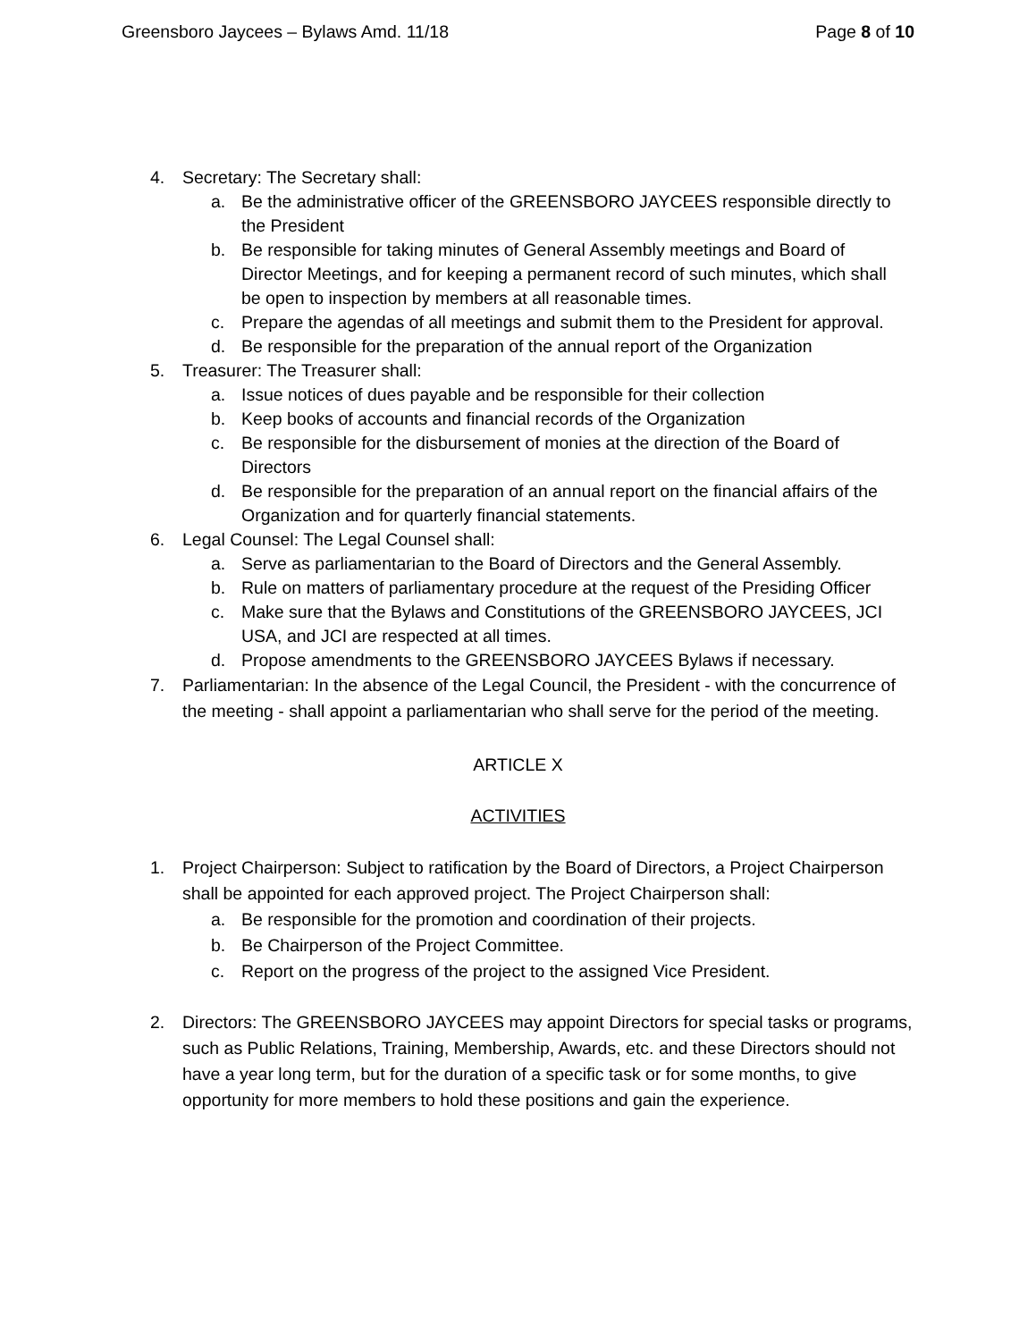Greensboro Jaycees – Bylaws Amd. 11/18 Page 8 of 10
4. Secretary: The Secretary shall:
a. Be the administrative officer of the GREENSBORO JAYCEES responsible directly to the President
b. Be responsible for taking minutes of General Assembly meetings and Board of Director Meetings, and for keeping a permanent record of such minutes, which shall be open to inspection by members at all reasonable times.
c. Prepare the agendas of all meetings and submit them to the President for approval.
d. Be responsible for the preparation of the annual report of the Organization
5. Treasurer: The Treasurer shall:
a. Issue notices of dues payable and be responsible for their collection
b. Keep books of accounts and financial records of the Organization
c. Be responsible for the disbursement of monies at the direction of the Board of Directors
d. Be responsible for the preparation of an annual report on the financial affairs of the Organization and for quarterly financial statements.
6. Legal Counsel: The Legal Counsel shall:
a. Serve as parliamentarian to the Board of Directors and the General Assembly.
b. Rule on matters of parliamentary procedure at the request of the Presiding Officer
c. Make sure that the Bylaws and Constitutions of the GREENSBORO JAYCEES, JCI USA, and JCI are respected at all times.
d. Propose amendments to the GREENSBORO JAYCEES Bylaws if necessary.
7. Parliamentarian: In the absence of the Legal Council, the President - with the concurrence of the meeting - shall appoint a parliamentarian who shall serve for the period of the meeting.
ARTICLE X
ACTIVITIES
1. Project Chairperson: Subject to ratification by the Board of Directors, a Project Chairperson shall be appointed for each approved project. The Project Chairperson shall:
a. Be responsible for the promotion and coordination of their projects.
b. Be Chairperson of the Project Committee.
c. Report on the progress of the project to the assigned Vice President.
2. Directors: The GREENSBORO JAYCEES may appoint Directors for special tasks or programs, such as Public Relations, Training, Membership, Awards, etc. and these Directors should not have a year long term, but for the duration of a specific task or for some months, to give opportunity for more members to hold these positions and gain the experience.